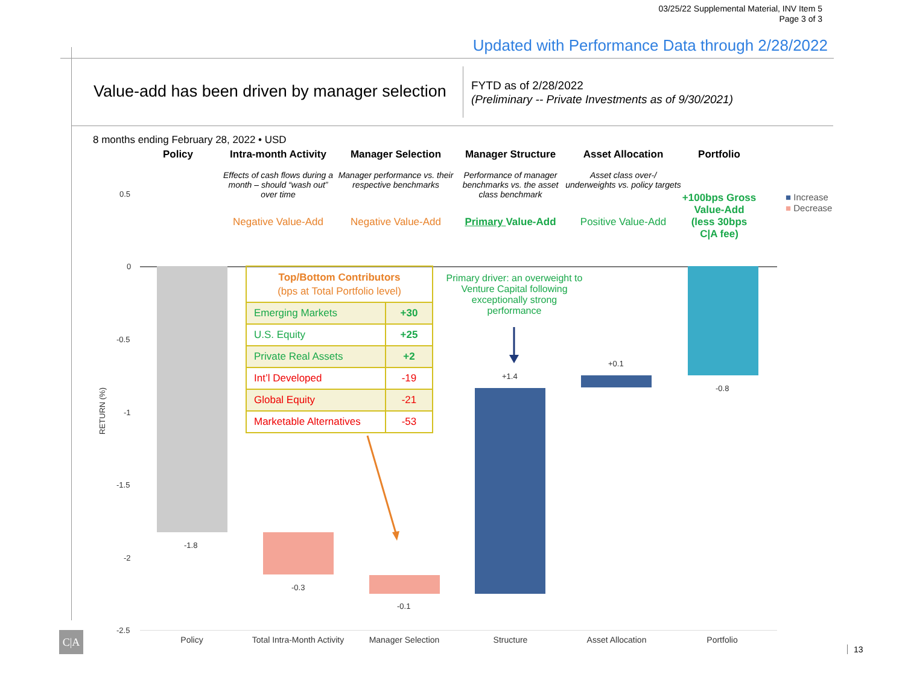03/25/22 Supplemental Material, INV Item 5
Page 3 of 3
Updated with Performance Data through 2/28/2022
Value-add has been driven by manager selection
FYTD as of 2/28/2022
(Preliminary -- Private Investments as of 9/30/2021)
8 months ending February 28, 2022 • USD
Policy Intra-month Activity
Effects of cash flows during a month – should “wash out” over time
Negative Value-Add
Manager Selection
Manager performance vs. their respective benchmarks
Negative Value-Add
Manager Structure
Performance of manager benchmarks vs. the asset class benchmark
Primary Value-Add
Asset Allocation
Asset class over-/ underweights vs. policy targets
Positive Value-Add
Portfolio
+100bps Gross Value-Add (less 30bps C|A fee)
■ Increase
■ Decrease
0.5
0
-0.5
-1
-1.5
-2
-2.5
RETURN (%)
-1.8
-0.3
-0.1
+1.4
+0.1
-0.8
| Top/Bottom Contributors (bps at Total Portfolio level) | |
| --- | --- |
| Emerging Markets | +30 |
| U.S. Equity | +25 |
| Private Real Assets | +2 |
| Int’l Developed | -19 |
| Global Equity | -21 |
| Marketable Alternatives | -53 |
Primary driver: an overweight to Venture Capital following exceptionally strong performance
Policy
Total Intra-Month Activity
Manager Selection Structure Asset Allocation Portfolio
C|A
13